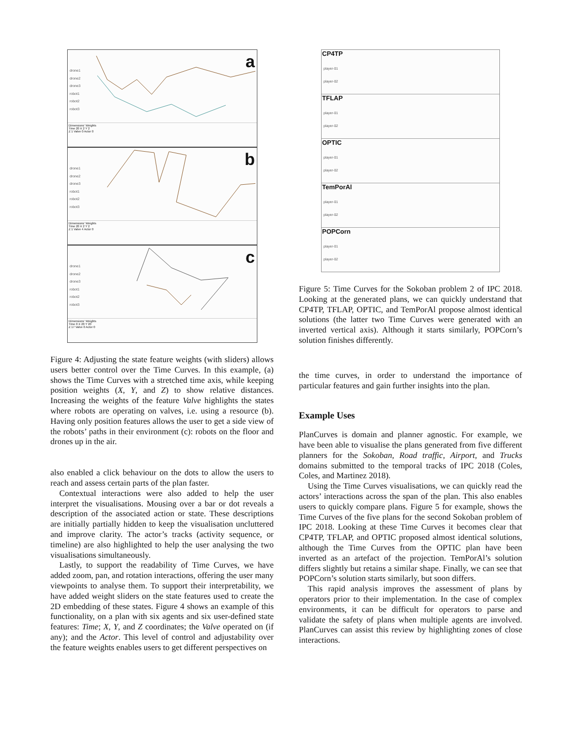a
drone1
drone2
drone3
robot1
robot2
robot3
Dimensions' Weights
Time 20 X 2 Y 2
Z 1 Valve 0 Actor 0
b
drone1
drone2
drone3
robot1
robot2
robot3
Dimensions' Weights
Time 20 X 2 Y 2
Z 1 Valve 4 Actor 0
c
drone1
drone2
drone3
robot1
robot2
robot3
Dimensions' Weights
Time 0 X 20 Y 20
Z 17 Valve 0 Actor 0
Figure 4: Adjusting the state feature weights (with sliders) allows users better control over the Time Curves. In this example, (a) shows the Time Curves with a stretched time axis, while keeping position weights (X, Y, and Z) to show relative distances. Increasing the weights of the feature Valve highlights the states where robots are operating on valves, i.e. using a resource (b). Having only position features allows the user to get a side view of the robots’ paths in their environment (c): robots on the floor and drones up in the air.
also enabled a click behaviour on the dots to allow the users to reach and assess certain parts of the plan faster.
Contextual interactions were also added to help the user interpret the visualisations. Mousing over a bar or dot reveals a description of the associated action or state. These descriptions are initially partially hidden to keep the visualisation uncluttered and improve clarity. The actor’s tracks (activity sequence, or timeline) are also highlighted to help the user analysing the two visualisations simultaneously.
Lastly, to support the readability of Time Curves, we have added zoom, pan, and rotation interactions, offering the user many viewpoints to analyse them. To support their interpretability, we have added weight sliders on the state features used to create the 2D embedding of these states. Figure 4 shows an example of this functionality, on a plan with six agents and six user-defined state features: Time; X, Y, and Z coordinates; the Valve operated on (if any); and the Actor. This level of control and adjustability over the feature weights enables users to get different perspectives on
CP4TP
player-01
player-02
TFLAP
player-01
player-02
OPTIC
player-01
player-02
TemPorAl
player-01
player-02
POPCorn
player-01
player-02
Figure 5: Time Curves for the Sokoban problem 2 of IPC 2018. Looking at the generated plans, we can quickly understand that CP4TP, TFLAP, OPTIC, and TemPorAl propose almost identical solutions (the latter two Time Curves were generated with an inverted vertical axis). Although it starts similarly, POPCorn’s solution finishes differently.
the time curves, in order to understand the importance of particular features and gain further insights into the plan.
Example Uses
PlanCurves is domain and planner agnostic. For example, we have been able to visualise the plans generated from five different planners for the Sokoban, Road traffic, Airport, and Trucks domains submitted to the temporal tracks of IPC 2018 (Coles, Coles, and Martinez 2018).
Using the Time Curves visualisations, we can quickly read the actors’ interactions across the span of the plan. This also enables users to quickly compare plans. Figure 5 for example, shows the Time Curves of the five plans for the second Sokoban problem of IPC 2018. Looking at these Time Curves it becomes clear that CP4TP, TFLAP, and OPTIC proposed almost identical solutions, although the Time Curves from the OPTIC plan have been inverted as an artefact of the projection. TemPorAl’s solution differs slightly but retains a similar shape. Finally, we can see that POPCorn’s solution starts similarly, but soon differs.
This rapid analysis improves the assessment of plans by operators prior to their implementation. In the case of complex environments, it can be difficult for operators to parse and validate the safety of plans when multiple agents are involved. PlanCurves can assist this review by highlighting zones of close interactions.